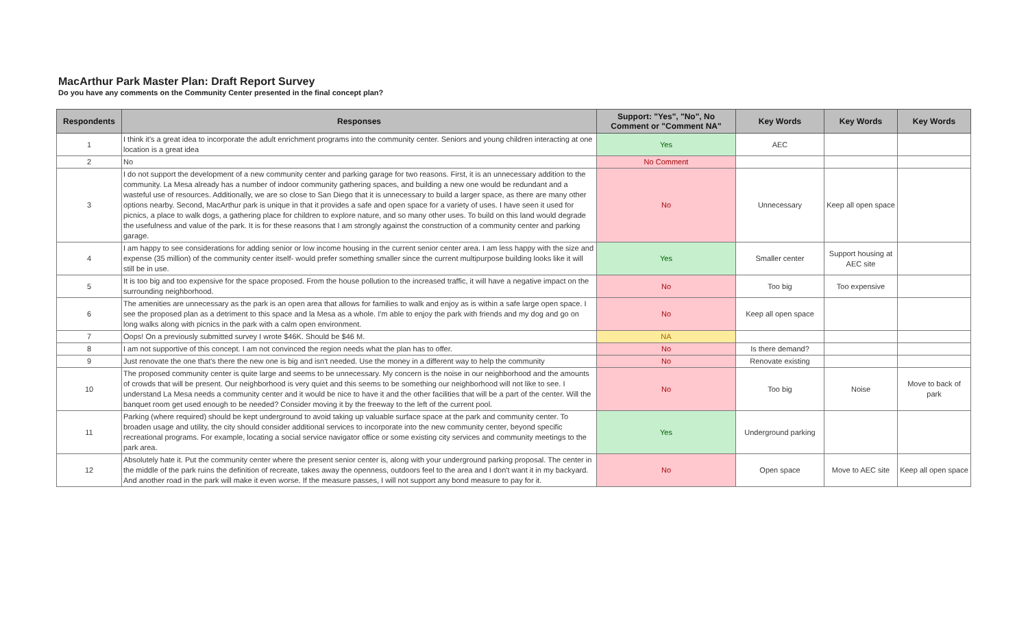MacArthur Park Master Plan: Draft Report Survey
Do you have any comments on the Community Center presented in the final concept plan?
| Respondents | Responses | Support: "Yes", "No", No Comment or "Comment NA" | Key Words | Key Words | Key Words |
| --- | --- | --- | --- | --- | --- |
| 1 | I think it's a great idea to incorporate the adult enrichment programs into the community center. Seniors and young children interacting at one location is a great idea | Yes | AEC | | |
| 2 | No | No Comment | | | |
| 3 | I do not support the development of a new community center and parking garage for two reasons. First, it is an unnecessary addition to the community. La Mesa already has a number of indoor community gathering spaces, and building a new one would be redundant and a wasteful use of resources. Additionally, we are so close to San Diego that it is unnecessary to build a larger space, as there are many other options nearby. Second, MacArthur park is unique in that it provides a safe and open space for a variety of uses. I have seen it used for picnics, a place to walk dogs, a gathering place for children to explore nature, and so many other uses. To build on this land would degrade the usefulness and value of the park. It is for these reasons that I am strongly against the construction of a community center and parking garage. | No | Unnecessary | Keep all open space | |
| 4 | I am happy to see considerations for adding senior or low income housing in the current senior center area. I am less happy with the size and expense (35 million) of the community center itself- would prefer something smaller since the current multipurpose building looks like it will still be in use. | Yes | Smaller center | Support housing at AEC site | |
| 5 | It is too big and too expensive for the space proposed. From the house pollution to the increased traffic, it will have a negative impact on the surrounding neighborhood. | No | Too big | Too expensive | |
| 6 | The amenities are unnecessary as the park is an open area that allows for families to walk and enjoy as is within a safe large open space. I see the proposed plan as a detriment to this space and la Mesa as a whole. I'm able to enjoy the park with friends and my dog and go on long walks along with picnics in the park with a calm open environment. | No | Keep all open space | | |
| 7 | Oops! On a previously submitted survey I wrote $46K. Should be $46 M. | NA | | | |
| 8 | I am not supportive of this concept. I am not convinced the region needs what the plan has to offer. | No | Is there demand? | | |
| 9 | Just renovate the one that's there the new one is big and isn't needed. Use the money in a different way to help the community | No | Renovate existing | | |
| 10 | The proposed community center is quite large and seems to be unnecessary. My concern is the noise in our neighborhood and the amounts of crowds that will be present. Our neighborhood is very quiet and this seems to be something our neighborhood will not like to see. I understand La Mesa needs a community center and it would be nice to have it and the other facilities that will be a part of the center. Will the banquet room get used enough to be needed? Consider moving it by the freeway to the left of the current pool. | No | Too big | Noise | Move to back of park |
| 11 | Parking (where required) should be kept underground to avoid taking up valuable surface space at the park and community center. To broaden usage and utility, the city should consider additional services to incorporate into the new community center, beyond specific recreational programs. For example, locating a social service navigator office or some existing city services and community meetings to the park area. | Yes | Underground parking | | |
| 12 | Absolutely hate it. Put the community center where the present senior center is, along with your underground parking proposal. The center in the middle of the park ruins the definition of recreate, takes away the openness, outdoors feel to the area and I don't want it in my backyard. And another road in the park will make it even worse. If the measure passes, I will not support any bond measure to pay for it. | No | Open space | Move to AEC site | Keep all open space |